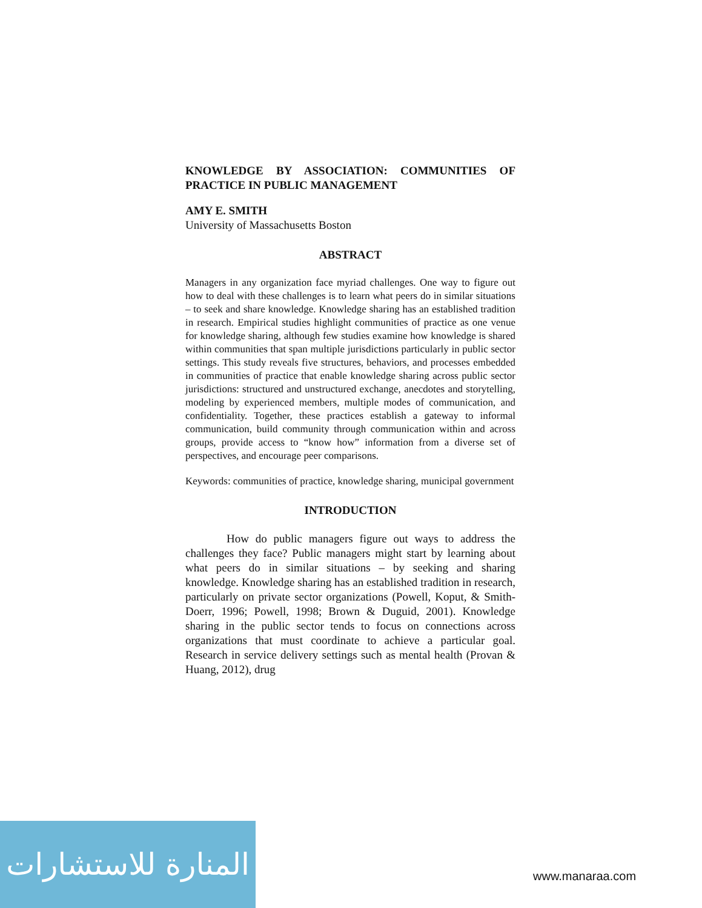KNOWLEDGE BY ASSOCIATION: COMMUNITIES OF PRACTICE IN PUBLIC MANAGEMENT
AMY E. SMITH
University of Massachusetts Boston
ABSTRACT
Managers in any organization face myriad challenges. One way to figure out how to deal with these challenges is to learn what peers do in similar situations – to seek and share knowledge. Knowledge sharing has an established tradition in research. Empirical studies highlight communities of practice as one venue for knowledge sharing, although few studies examine how knowledge is shared within communities that span multiple jurisdictions particularly in public sector settings. This study reveals five structures, behaviors, and processes embedded in communities of practice that enable knowledge sharing across public sector jurisdictions: structured and unstructured exchange, anecdotes and storytelling, modeling by experienced members, multiple modes of communication, and confidentiality. Together, these practices establish a gateway to informal communication, build community through communication within and across groups, provide access to “know how” information from a diverse set of perspectives, and encourage peer comparisons.
Keywords: communities of practice, knowledge sharing, municipal government
INTRODUCTION
How do public managers figure out ways to address the challenges they face? Public managers might start by learning about what peers do in similar situations – by seeking and sharing knowledge. Knowledge sharing has an established tradition in research, particularly on private sector organizations (Powell, Koput, & Smith-Doerr, 1996; Powell, 1998; Brown & Duguid, 2001). Knowledge sharing in the public sector tends to focus on connections across organizations that must coordinate to achieve a particular goal. Research in service delivery settings such as mental health (Provan & Huang, 2012), drug
المنارة للاستشارات
www.manaraa.com